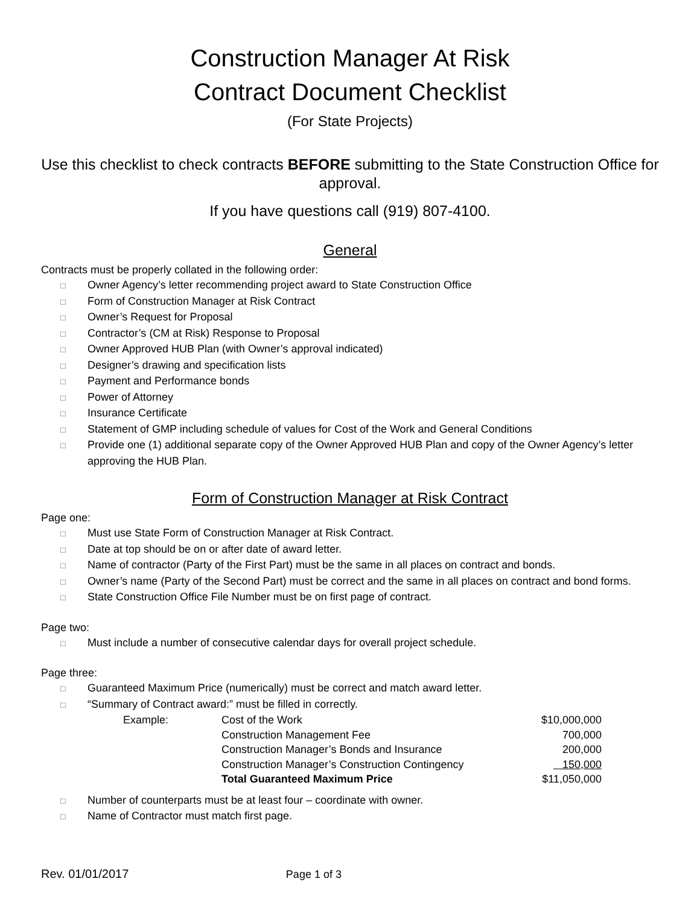Construction Manager At Risk
Contract Document Checklist
(For State Projects)
Use this checklist to check contracts BEFORE submitting to the State Construction Office for approval.
If you have questions call (919) 807-4100.
General
Contracts must be properly collated in the following order:
□ Owner Agency’s letter recommending project award to State Construction Office
□ Form of Construction Manager at Risk Contract
□ Owner’s Request for Proposal
□ Contractor’s (CM at Risk) Response to Proposal
□ Owner Approved HUB Plan (with Owner’s approval indicated)
□ Designer’s drawing and specification lists
□ Payment and Performance bonds
□ Power of Attorney
□ Insurance Certificate
□ Statement of GMP including schedule of values for Cost of the Work and General Conditions
□ Provide one (1) additional separate copy of the Owner Approved HUB Plan and copy of the Owner Agency’s letter approving the HUB Plan.
Form of Construction Manager at Risk Contract
Page one:
□ Must use State Form of Construction Manager at Risk Contract.
□ Date at top should be on or after date of award letter.
□ Name of contractor (Party of the First Part) must be the same in all places on contract and bonds.
□ Owner’s name (Party of the Second Part) must be correct and the same in all places on contract and bond forms.
□ State Construction Office File Number must be on first page of contract.
Page two:
□ Must include a number of consecutive calendar days for overall project schedule.
Page three:
□ Guaranteed Maximum Price (numerically) must be correct and match award letter.
□ “Summary of Contract award:” must be filled in correctly.
| Example: | Cost of the Work | $10,000,000 |
| | Construction Management Fee | 700,000 |
| | Construction Manager’s Bonds and Insurance | 200,000 |
| | Construction Manager’s Construction Contingency | 150,000 |
| | Total Guaranteed Maximum Price | $11,050,000 |
□ Number of counterparts must be at least four – coordinate with owner.
□ Name of Contractor must match first page.
Rev. 01/01/2017 Page 1 of 3